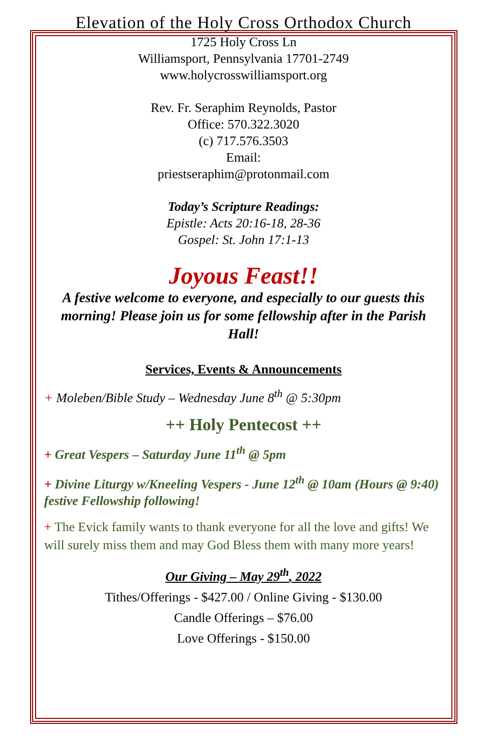Elevation of the Holy Cross Orthodox Church
1725 Holy Cross Ln
Williamsport, Pennsylvania 17701-2749
www.holycrosswilliamsport.org
Rev. Fr. Seraphim Reynolds, Pastor
Office: 570.322.3020
(c) 717.576.3503
Email:
priestseraphim@protonmail.com
Today’s Scripture Readings:
Epistle: Acts 20:16-18, 28-36
Gospel: St. John 17:1-13
Joyous Feast!!
A festive welcome to everyone, and especially to our guests this morning! Please join us for some fellowship after in the Parish Hall!
Services, Events & Announcements
+ Moleben/Bible Study – Wednesday June 8<sup>th</sup> @ 5:30pm
++ Holy Pentecost ++
+ Great Vespers – Saturday June 11<sup>th</sup> @ 5pm
+ Divine Liturgy w/Kneeling Vespers - June 12<sup>th</sup> @ 10am (Hours @ 9:40) festive Fellowship following!
+ The Evick family wants to thank everyone for all the love and gifts! We will surely miss them and may God Bless them with many more years!
Our Giving – May 29<sup>th</sup>, 2022
Tithes/Offerings - $427.00 / Online Giving - $130.00
Candle Offerings – $76.00
Love Offerings - $150.00